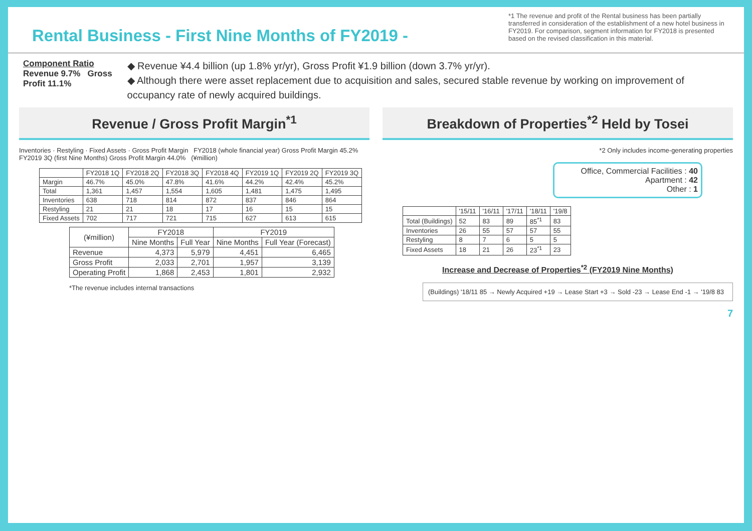Rental Business - First Nine Months of FY2019 -
*1 The revenue and profit of the Rental business has been partially transferred in consideration of the establishment of a new hotel business in FY2019. For comparison, segment information for FY2018 is presented based on the revised classification in this material.
Component Ratio
Revenue 9.7% Gross Profit 11.1%
◆ Revenue ¥4.4 billion (up 1.8% yr/yr), Gross Profit ¥1.9 billion (down 3.7% yr/yr).
◆ Although there were asset replacement due to acquisition and sales, secured stable revenue by working on improvement of occupancy rate of newly acquired buildings.
Revenue / Gross Profit Margin<sup>*1</sup>
Inventories · Restyling · Fixed Assets · Gross Profit Margin FY2018 (whole financial year) Gross Profit Margin 45.2% FY2019 3Q (first Nine Months) Gross Profit Margin 44.0% (¥million)
| | FY2018 1Q | FY2018 2Q | FY2018 3Q | FY2018 4Q | FY2019 1Q | FY2019 2Q | FY2019 3Q |
| --- | --- | --- | --- | --- | --- | --- | --- |
| Margin | 46.7% | 45.0% | 47.8% | 41.6% | 44.2% | 42.4% | 45.2% |
| Total | 1,361 | 1,457 | 1,554 | 1,605 | 1,481 | 1,475 | 1,495 |
| Inventories | 638 | 718 | 814 | 872 | 837 | 846 | 864 |
| Restyling | 21 | 21 | 18 | 17 | 16 | 15 | 15 |
| Fixed Assets | 702 | 717 | 721 | 715 | 627 | 613 | 615 |
| (¥million) | FY2018 | | FY2019 | |
| --- | --- | --- | --- | --- |
| | Nine Months | Full Year | Nine Months | Full Year (Forecast) |
| Revenue | 4,373 | 5,979 | 4,451 | 6,465 |
| Gross Profit | 2,033 | 2,701 | 1,957 | 3,139 |
| Operating Profit | 1,868 | 2,453 | 1,801 | 2,932 |
*The revenue includes internal transactions
Breakdown of Properties<sup>*2</sup> Held by Tosei
*2 Only includes income-generating properties
Office, Commercial Facilities : 40
Apartment : 42
Other : 1
| | '15/11 | '16/11 | '17/11 | '18/11 | '19/8 |
| --- | --- | --- | --- | --- | --- |
| Total (Buildings) | 52 | 83 | 89 | 85<sup>*1</sup> | 83 |
| Inventories | 26 | 55 | 57 | 57 | 55 |
| Restyling | 8 | 7 | 6 | 5 | 5 |
| Fixed Assets | 18 | 21 | 26 | 23<sup>*1</sup> | 23 |
Increase and Decrease of Properties<sup>*2</sup> (FY2019 Nine Months)
(Buildings) '18/11 85 → Newly Acquired +19 → Lease Start +3 → Sold -23 → Lease End -1 → '19/8 83
7